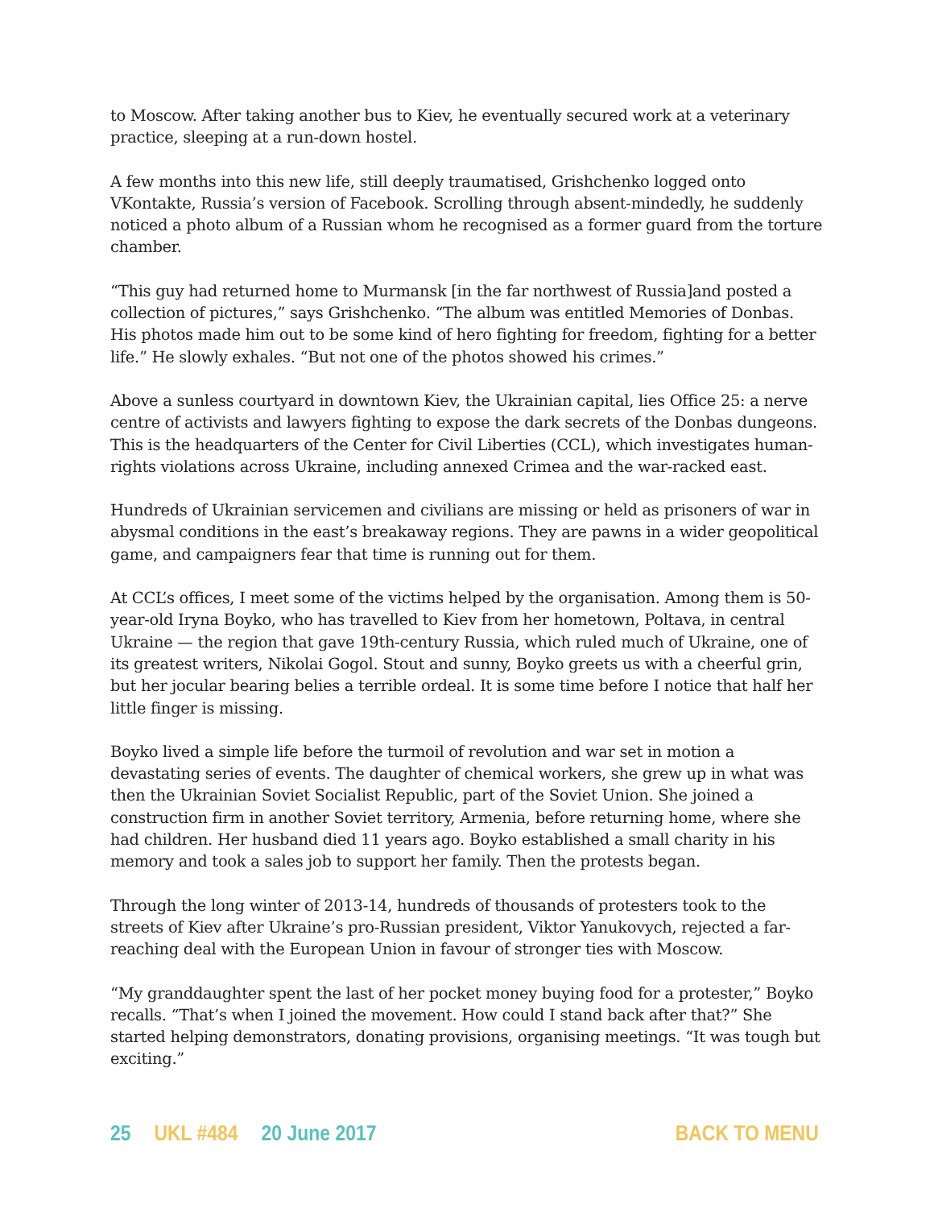to Moscow. After taking another bus to Kiev, he eventually secured work at a veterinary practice, sleeping at a run-down hostel.
A few months into this new life, still deeply traumatised, Grishchenko logged onto VKontakte, Russia’s version of Facebook. Scrolling through absent-mindedly, he suddenly noticed a photo album of a Russian whom he recognised as a former guard from the torture chamber.
“This guy had returned home to Murmansk [in the far northwest of Russia]and posted a collection of pictures,” says Grishchenko. “The album was entitled Memories of Donbas. His photos made him out to be some kind of hero fighting for freedom, fighting for a better life.” He slowly exhales. “But not one of the photos showed his crimes.”
Above a sunless courtyard in downtown Kiev, the Ukrainian capital, lies Office 25: a nerve centre of activists and lawyers fighting to expose the dark secrets of the Donbas dungeons. This is the headquarters of the Center for Civil Liberties (CCL), which investigates human-rights violations across Ukraine, including annexed Crimea and the war-racked east.
Hundreds of Ukrainian servicemen and civilians are missing or held as prisoners of war in abysmal conditions in the east’s breakaway regions. They are pawns in a wider geopolitical game, and campaigners fear that time is running out for them.
At CCL’s offices, I meet some of the victims helped by the organisation. Among them is 50-year-old Iryna Boyko, who has travelled to Kiev from her hometown, Poltava, in central Ukraine — the region that gave 19th-century Russia, which ruled much of Ukraine, one of its greatest writers, Nikolai Gogol. Stout and sunny, Boyko greets us with a cheerful grin, but her jocular bearing belies a terrible ordeal. It is some time before I notice that half her little finger is missing.
Boyko lived a simple life before the turmoil of revolution and war set in motion a devastating series of events. The daughter of chemical workers, she grew up in what was then the Ukrainian Soviet Socialist Republic, part of the Soviet Union. She joined a construction firm in another Soviet territory, Armenia, before returning home, where she had children. Her husband died 11 years ago. Boyko established a small charity in his memory and took a sales job to support her family. Then the protests began.
Through the long winter of 2013-14, hundreds of thousands of protesters took to the streets of Kiev after Ukraine’s pro-Russian president, Viktor Yanukovych, rejected a far-reaching deal with the European Union in favour of stronger ties with Moscow.
“My granddaughter spent the last of her pocket money buying food for a protester,” Boyko recalls. “That’s when I joined the movement. How could I stand back after that?” She started helping demonstrators, donating provisions, organising meetings. “It was tough but exciting.”
25 UKL #484 20 June 2017 BACK TO MENU